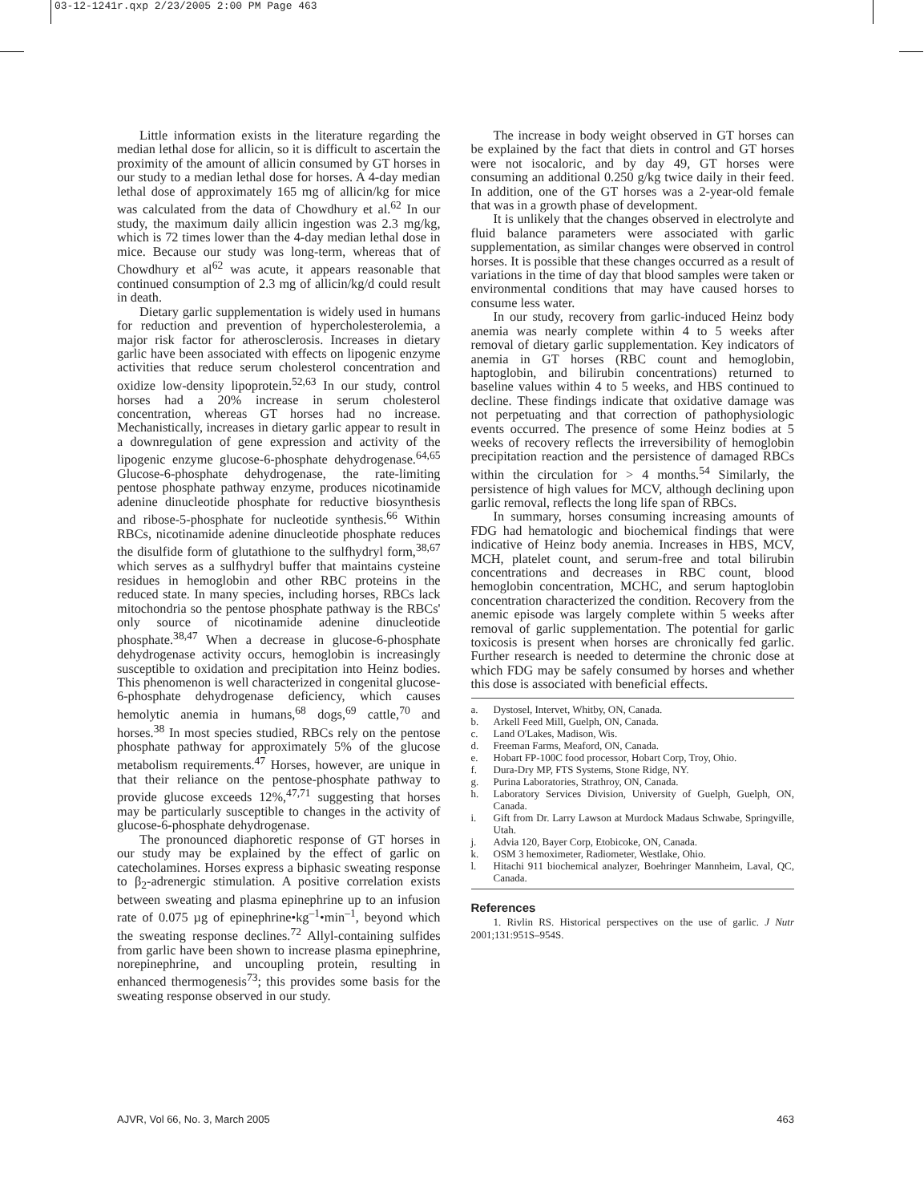03-12-1241r.qxp 2/23/2005 2:00 PM Page 463
Little information exists in the literature regarding the median lethal dose for allicin, so it is difficult to ascertain the proximity of the amount of allicin consumed by GT horses in our study to a median lethal dose for horses. A 4-day median lethal dose of approximately 165 mg of allicin/kg for mice was calculated from the data of Chowdhury et al.<sup>62</sup> In our study, the maximum daily allicin ingestion was 2.3 mg/kg, which is 72 times lower than the 4-day median lethal dose in mice. Because our study was long-term, whereas that of Chowdhury et al<sup>62</sup> was acute, it appears reasonable that continued consumption of 2.3 mg of allicin/kg/d could result in death.
Dietary garlic supplementation is widely used in humans for reduction and prevention of hypercholesterolemia, a major risk factor for atherosclerosis. Increases in dietary garlic have been associated with effects on lipogenic enzyme activities that reduce serum cholesterol concentration and oxidize low-density lipoprotein.<sup>52,63</sup> In our study, control horses had a 20% increase in serum cholesterol concentration, whereas GT horses had no increase. Mechanistically, increases in dietary garlic appear to result in a downregulation of gene expression and activity of the lipogenic enzyme glucose-6-phosphate dehydrogenase.<sup>64,65</sup> Glucose-6-phosphate dehydrogenase, the rate-limiting pentose phosphate pathway enzyme, produces nicotinamide adenine dinucleotide phosphate for reductive biosynthesis and ribose-5-phosphate for nucleotide synthesis.<sup>66</sup> Within RBCs, nicotinamide adenine dinucleotide phosphate reduces the disulfide form of glutathione to the sulfhydryl form,<sup>38,67</sup> which serves as a sulfhydryl buffer that maintains cysteine residues in hemoglobin and other RBC proteins in the reduced state. In many species, including horses, RBCs lack mitochondria so the pentose phosphate pathway is the RBCs' only source of nicotinamide adenine dinucleotide phosphate.<sup>38,47</sup> When a decrease in glucose-6-phosphate dehydrogenase activity occurs, hemoglobin is increasingly susceptible to oxidation and precipitation into Heinz bodies. This phenomenon is well characterized in congenital glucose-6-phosphate dehydrogenase deficiency, which causes hemolytic anemia in humans,<sup>68</sup> dogs,<sup>69</sup> cattle,<sup>70</sup> and horses.<sup>38</sup> In most species studied, RBCs rely on the pentose phosphate pathway for approximately 5% of the glucose metabolism requirements.<sup>47</sup> Horses, however, are unique in that their reliance on the pentose-phosphate pathway to provide glucose exceeds 12%,<sup>47,71</sup> suggesting that horses may be particularly susceptible to changes in the activity of glucose-6-phosphate dehydrogenase.
The pronounced diaphoretic response of GT horses in our study may be explained by the effect of garlic on catecholamines. Horses express a biphasic sweating response to β<sub>2</sub>-adrenergic stimulation. A positive correlation exists between sweating and plasma epinephrine up to an infusion rate of 0.075 µg of epinephrine•kg<sup>–1</sup>•min<sup>–1</sup>, beyond which the sweating response declines.<sup>72</sup> Allyl-containing sulfides from garlic have been shown to increase plasma epinephrine, norepinephrine, and uncoupling protein, resulting in enhanced thermogenesis<sup>73</sup>; this provides some basis for the sweating response observed in our study.
The increase in body weight observed in GT horses can be explained by the fact that diets in control and GT horses were not isocaloric, and by day 49, GT horses were consuming an additional 0.250 g/kg twice daily in their feed. In addition, one of the GT horses was a 2-year-old female that was in a growth phase of development.
It is unlikely that the changes observed in electrolyte and fluid balance parameters were associated with garlic supplementation, as similar changes were observed in control horses. It is possible that these changes occurred as a result of variations in the time of day that blood samples were taken or environmental conditions that may have caused horses to consume less water.
In our study, recovery from garlic-induced Heinz body anemia was nearly complete within 4 to 5 weeks after removal of dietary garlic supplementation. Key indicators of anemia in GT horses (RBC count and hemoglobin, haptoglobin, and bilirubin concentrations) returned to baseline values within 4 to 5 weeks, and HBS continued to decline. These findings indicate that oxidative damage was not perpetuating and that correction of pathophysiologic events occurred. The presence of some Heinz bodies at 5 weeks of recovery reflects the irreversibility of hemoglobin precipitation reaction and the persistence of damaged RBCs within the circulation for > 4 months.<sup>54</sup> Similarly, the persistence of high values for MCV, although declining upon garlic removal, reflects the long life span of RBCs.
In summary, horses consuming increasing amounts of FDG had hematologic and biochemical findings that were indicative of Heinz body anemia. Increases in HBS, MCV, MCH, platelet count, and serum-free and total bilirubin concentrations and decreases in RBC count, blood hemoglobin concentration, MCHC, and serum haptoglobin concentration characterized the condition. Recovery from the anemic episode was largely complete within 5 weeks after removal of garlic supplementation. The potential for garlic toxicosis is present when horses are chronically fed garlic. Further research is needed to determine the chronic dose at which FDG may be safely consumed by horses and whether this dose is associated with beneficial effects.
a. Dystosel, Intervet, Whitby, ON, Canada.
b. Arkell Feed Mill, Guelph, ON, Canada.
c. Land O'Lakes, Madison, Wis.
d. Freeman Farms, Meaford, ON, Canada.
e. Hobart FP-100C food processor, Hobart Corp, Troy, Ohio.
f. Dura-Dry MP, FTS Systems, Stone Ridge, NY.
g. Purina Laboratories, Strathroy, ON, Canada.
h. Laboratory Services Division, University of Guelph, Guelph, ON, Canada.
i. Gift from Dr. Larry Lawson at Murdock Madaus Schwabe, Springville, Utah.
j. Advia 120, Bayer Corp, Etobicoke, ON, Canada.
k. OSM 3 hemoximeter, Radiometer, Westlake, Ohio.
l. Hitachi 911 biochemical analyzer, Boehringer Mannheim, Laval, QC, Canada.
References
1. Rivlin RS. Historical perspectives on the use of garlic. J Nutr 2001;131:951S–954S.
AJVR, Vol 66, No. 3, March 2005 463